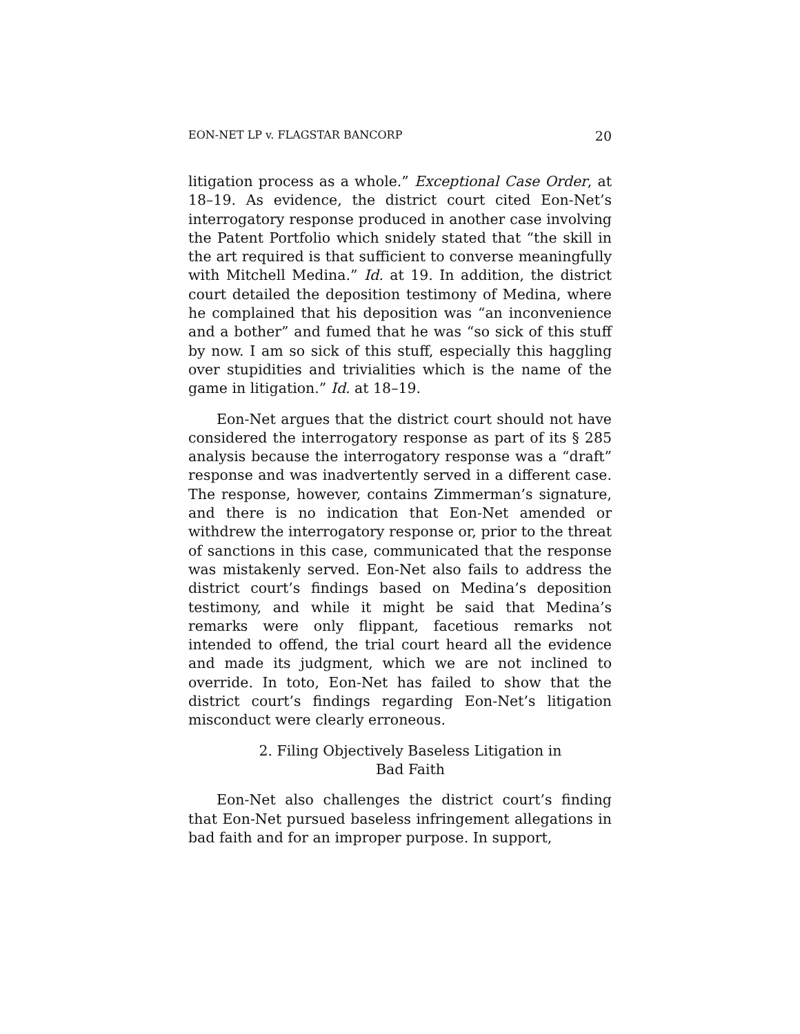EON-NET LP v. FLAGSTAR BANCORP 20
litigation process as a whole.” Exceptional Case Order, at 18–19. As evidence, the district court cited Eon-Net’s interrogatory response produced in another case involving the Patent Portfolio which snidely stated that “the skill in the art required is that sufficient to converse meaning­fully with Mitchell Medina.” Id. at 19. In addition, the district court detailed the deposition testimony of Medina, where he complained that his deposition was “an incon­venience and a bother” and fumed that he was “so sick of this stuff by now. I am so sick of this stuff, especially this haggling over stupidities and trivialities which is the name of the game in litigation.” Id. at 18–19.
Eon-Net argues that the district court should not have considered the interrogatory response as part of its § 285 analysis because the interrogatory response was a “draft” response and was inadvertently served in a different case. The response, however, contains Zimmerman’s signature, and there is no indication that Eon-Net amended or withdrew the interrogatory response or, prior to the threat of sanctions in this case, communicated that the response was mistakenly served. Eon-Net also fails to address the district court’s findings based on Medina’s deposition testimony, and while it might be said that Medina’s remarks were only flippant, facetious remarks not intended to offend, the trial court heard all the evi­dence and made its judgment, which we are not inclined to override. In toto, Eon-Net has failed to show that the district court’s findings regarding Eon-Net’s litigation misconduct were clearly erroneous.
2. Filing Objectively Baseless Litigation in
Bad Faith
Eon-Net also challenges the district court’s finding that Eon-Net pursued baseless infringement allegations in bad faith and for an improper purpose. In support,